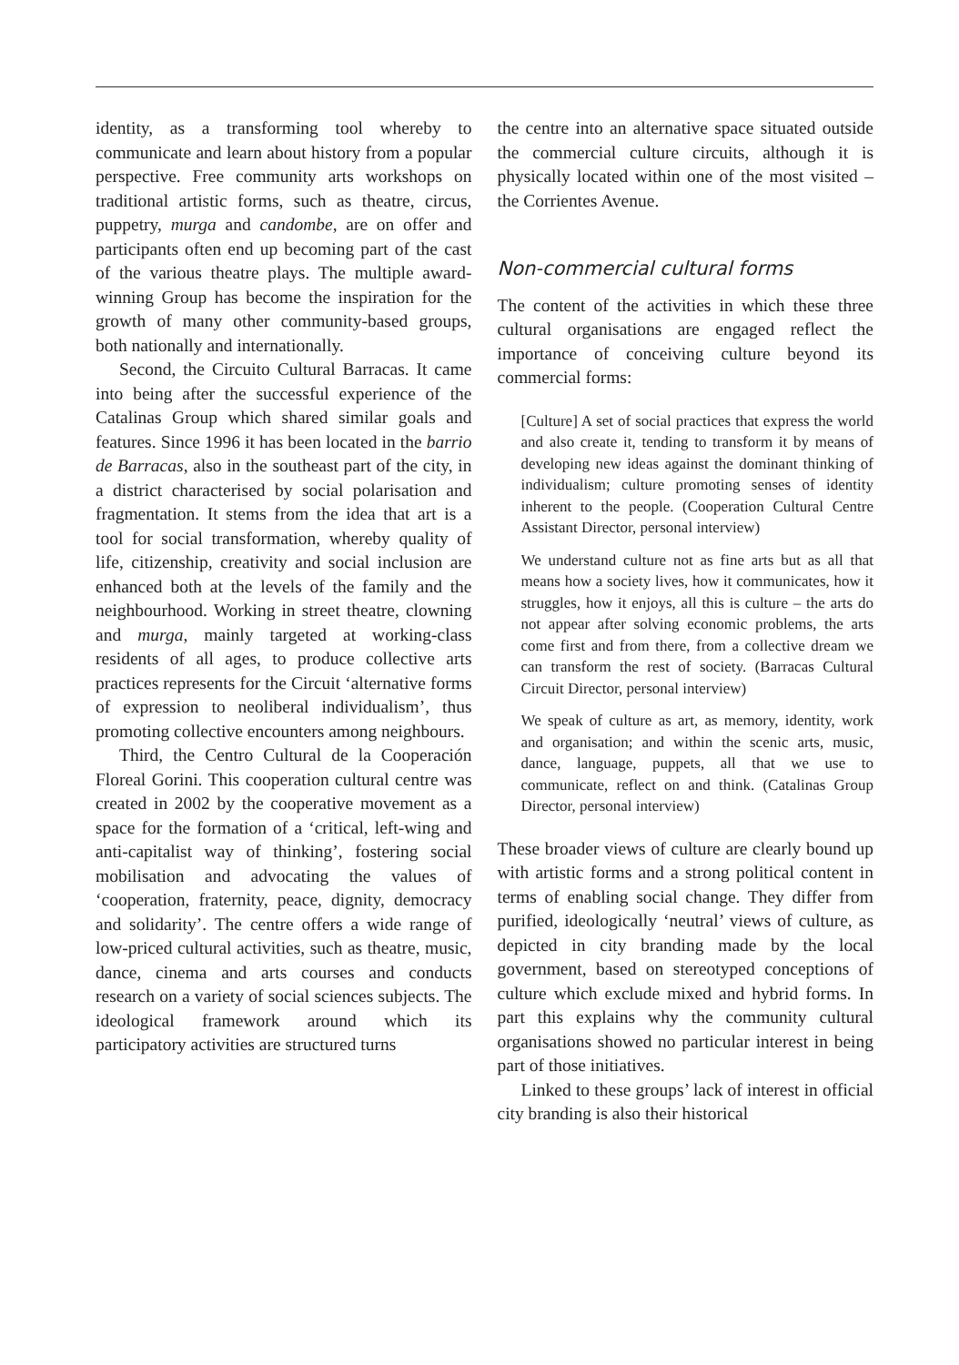identity, as a transforming tool whereby to communicate and learn about history from a popular perspective. Free community arts workshops on traditional artistic forms, such as theatre, circus, puppetry, murga and candombe, are on offer and participants often end up becoming part of the cast of the various theatre plays. The multiple award-winning Group has become the inspiration for the growth of many other community-based groups, both nationally and internationally.
Second, the Circuito Cultural Barracas. It came into being after the successful experience of the Catalinas Group which shared similar goals and features. Since 1996 it has been located in the barrio de Barracas, also in the southeast part of the city, in a district characterised by social polarisation and fragmentation. It stems from the idea that art is a tool for social transformation, whereby quality of life, citizenship, creativity and social inclusion are enhanced both at the levels of the family and the neighbourhood. Working in street theatre, clowning and murga, mainly targeted at working-class residents of all ages, to produce collective arts practices represents for the Circuit ‘alternative forms of expression to neoliberal individualism’, thus promoting collective encounters among neighbours.
Third, the Centro Cultural de la Cooperación Floreal Gorini. This cooperation cultural centre was created in 2002 by the cooperative movement as a space for the formation of a ‘critical, left-wing and anti-capitalist way of thinking’, fostering social mobilisation and advocating the values of ‘cooperation, fraternity, peace, dignity, democracy and solidarity’. The centre offers a wide range of low-priced cultural activities, such as theatre, music, dance, cinema and arts courses and conducts research on a variety of social sciences subjects. The ideological framework around which its participatory activities are structured turns
the centre into an alternative space situated outside the commercial culture circuits, although it is physically located within one of the most visited – the Corrientes Avenue.
Non-commercial cultural forms
The content of the activities in which these three cultural organisations are engaged reflect the importance of conceiving culture beyond its commercial forms:
[Culture] A set of social practices that express the world and also create it, tending to transform it by means of developing new ideas against the dominant thinking of individualism; culture promoting senses of identity inherent to the people. (Cooperation Cultural Centre Assistant Director, personal interview)
We understand culture not as fine arts but as all that means how a society lives, how it communicates, how it struggles, how it enjoys, all this is culture – the arts do not appear after solving economic problems, the arts come first and from there, from a collective dream we can transform the rest of society. (Barracas Cultural Circuit Director, personal interview)
We speak of culture as art, as memory, identity, work and organisation; and within the scenic arts, music, dance, language, puppets, all that we use to communicate, reflect on and think. (Catalinas Group Director, personal interview)
These broader views of culture are clearly bound up with artistic forms and a strong political content in terms of enabling social change. They differ from purified, ideologically ‘neutral’ views of culture, as depicted in city branding made by the local government, based on stereotyped conceptions of culture which exclude mixed and hybrid forms. In part this explains why the community cultural organisations showed no particular interest in being part of those initiatives.
Linked to these groups’ lack of interest in official city branding is also their historical